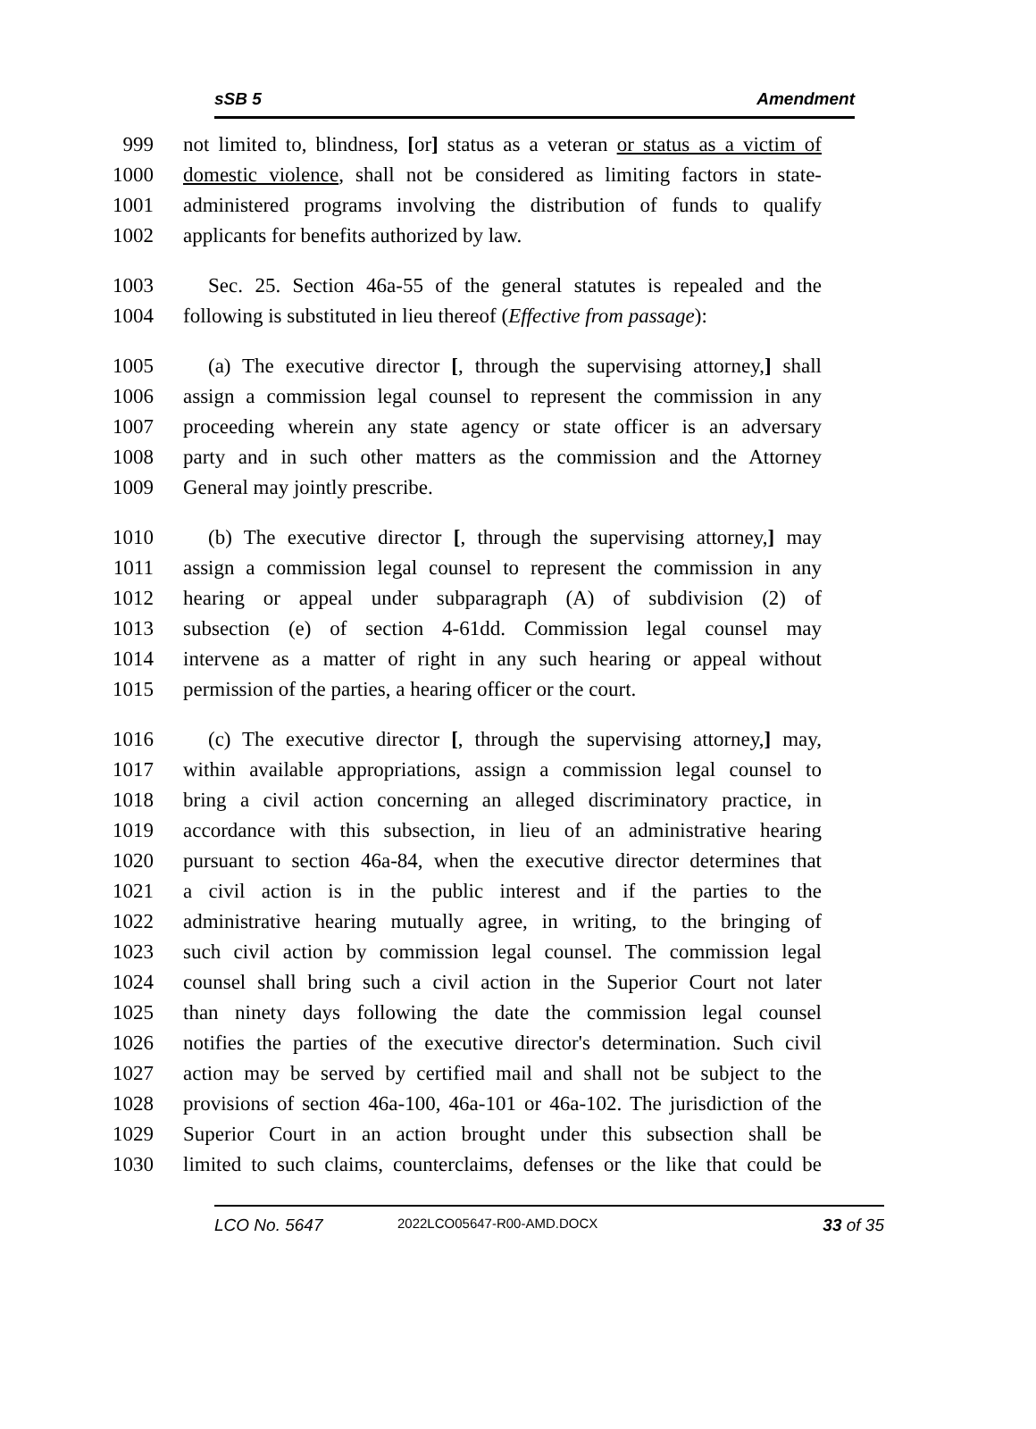sSB 5 Amendment
999 not limited to, blindness, [or] status as a veteran or status as a victim of
1000 domestic violence, shall not be considered as limiting factors in state-
1001 administered programs involving the distribution of funds to qualify
1002 applicants for benefits authorized by law.
1003 Sec. 25. Section 46a-55 of the general statutes is repealed and the
1004 following is substituted in lieu thereof (Effective from passage):
1005 (a) The executive director [, through the supervising attorney,] shall
1006 assign a commission legal counsel to represent the commission in any
1007 proceeding wherein any state agency or state officer is an adversary
1008 party and in such other matters as the commission and the Attorney
1009 General may jointly prescribe.
1010 (b) The executive director [, through the supervising attorney,] may
1011 assign a commission legal counsel to represent the commission in any
1012 hearing or appeal under subparagraph (A) of subdivision (2) of
1013 subsection (e) of section 4-61dd. Commission legal counsel may
1014 intervene as a matter of right in any such hearing or appeal without
1015 permission of the parties, a hearing officer or the court.
1016 (c) The executive director [, through the supervising attorney,] may,
1017 within available appropriations, assign a commission legal counsel to
1018 bring a civil action concerning an alleged discriminatory practice, in
1019 accordance with this subsection, in lieu of an administrative hearing
1020 pursuant to section 46a-84, when the executive director determines that
1021 a civil action is in the public interest and if the parties to the
1022 administrative hearing mutually agree, in writing, to the bringing of
1023 such civil action by commission legal counsel. The commission legal
1024 counsel shall bring such a civil action in the Superior Court not later
1025 than ninety days following the date the commission legal counsel
1026 notifies the parties of the executive director's determination. Such civil
1027 action may be served by certified mail and shall not be subject to the
1028 provisions of section 46a-100, 46a-101 or 46a-102. The jurisdiction of the
1029 Superior Court in an action brought under this subsection shall be
1030 limited to such claims, counterclaims, defenses or the like that could be
LCO No. 5647 2022LCO05647-R00-AMD.DOCX 33 of 35